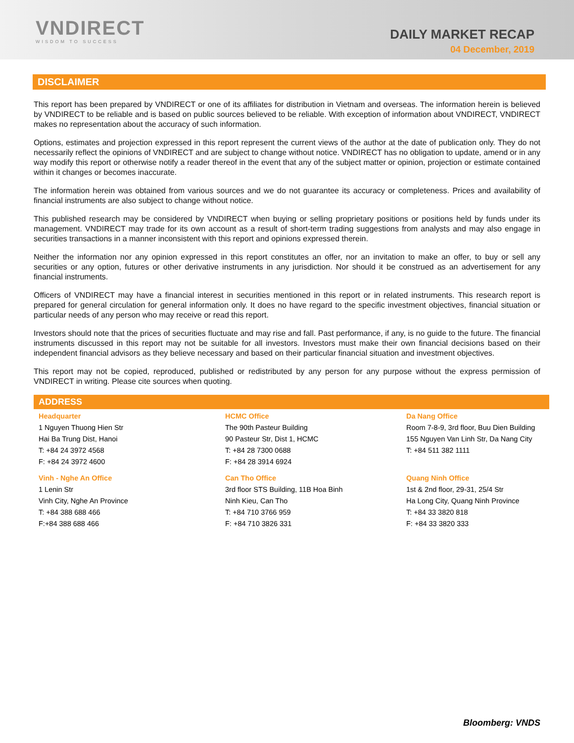VNDIRECT
WISDOM TO SUCCESS
DAILY MARKET RECAP
04 December, 2019
DISCLAIMER
This report has been prepared by VNDIRECT or one of its affiliates for distribution in Vietnam and overseas. The information herein is believed by VNDIRECT to be reliable and is based on public sources believed to be reliable. With exception of information about VNDIRECT, VNDIRECT makes no representation about the accuracy of such information.
Options, estimates and projection expressed in this report represent the current views of the author at the date of publication only. They do not necessarily reflect the opinions of VNDIRECT and are subject to change without notice. VNDIRECT has no obligation to update, amend or in any way modify this report or otherwise notify a reader thereof in the event that any of the subject matter or opinion, projection or estimate contained within it changes or becomes inaccurate.
The information herein was obtained from various sources and we do not guarantee its accuracy or completeness. Prices and availability of financial instruments are also subject to change without notice.
This published research may be considered by VNDIRECT when buying or selling proprietary positions or positions held by funds under its management. VNDIRECT may trade for its own account as a result of short-term trading suggestions from analysts and may also engage in securities transactions in a manner inconsistent with this report and opinions expressed therein.
Neither the information nor any opinion expressed in this report constitutes an offer, nor an invitation to make an offer, to buy or sell any securities or any option, futures or other derivative instruments in any jurisdiction. Nor should it be construed as an advertisement for any financial instruments.
Officers of VNDIRECT may have a financial interest in securities mentioned in this report or in related instruments. This research report is prepared for general circulation for general information only. It does no have regard to the specific investment objectives, financial situation or particular needs of any person who may receive or read this report.
Investors should note that the prices of securities fluctuate and may rise and fall. Past performance, if any, is no guide to the future. The financial instruments discussed in this report may not be suitable for all investors. Investors must make their own financial decisions based on their independent financial advisors as they believe necessary and based on their particular financial situation and investment objectives.
This report may not be copied, reproduced, published or redistributed by any person for any purpose without the express permission of VNDIRECT in writing. Please cite sources when quoting.
ADDRESS
| Headquarter 1 Nguyen Thuong Hien Str Hai Ba Trung Dist, Hanoi T: +84 24 3972 4568 F: +84 24 3972 4600 | HCMC Office The 90th Pasteur Building 90 Pasteur Str, Dist 1, HCMC T: +84 28 7300 0688 F: +84 28 3914 6924 | Da Nang Office Room 7-8-9, 3rd floor, Buu Dien Building 155 Nguyen Van Linh Str, Da Nang City T: +84 511 382 1111 |
| Vinh - Nghe An Office 1 Lenin Str Vinh City, Nghe An Province T: +84 388 688 466 F:+84 388 688 466 | Can Tho Office 3rd floor STS Building, 11B Hoa Binh Ninh Kieu, Can Tho T: +84 710 3766 959 F: +84 710 3826 331 | Quang Ninh Office 1st & 2nd floor, 29-31, 25/4 Str Ha Long City, Quang Ninh Province T: +84 33 3820 818 F: +84 33 3820 333 |
Bloomberg: VNDS